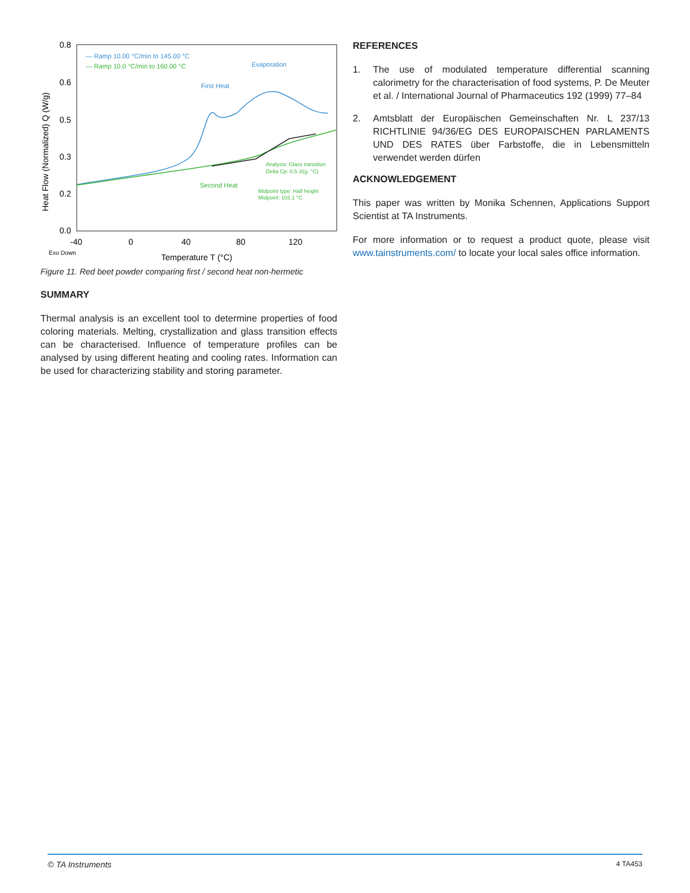0.8
0.6
0.5
0.3
0.2
0.0
-40
0
40
80
120
Exo Down
Temperature T (°C)
Heat Flow (Normalized) Q (W/g)
— Ramp 10.00 °C/min to 145.00 °C
— Ramp 10.0 °C/min to 160.00 °C
Evaporation
First Heat
Second Heat
Analysis: Glass transition
Delta Cp: 0.5 J/(g. °C)
Midpoint type: Half height
Midpoint: 103.1 °C
Figure 11. Red beet powder comparing first / second heat non-hermetic
SUMMARY
Thermal analysis is an excellent tool to determine properties of food coloring materials. Melting, crystallization and glass transition effects can be characterised. Influence of temperature profiles can be analysed by using different heating and cooling rates. Information can be used for characterizing stability and storing parameter.
REFERENCES
1. The use of modulated temperature differential scanning calorimetry for the characterisation of food systems, P. De Meuter et al. / International Journal of Pharmaceutics 192 (1999) 77–84
2. Amtsblatt der Europäischen Gemeinschaften Nr. L 237/13 RICHTLINIE 94/36/EG DES EUROPAISCHEN PARLAMENTS UND DES RATES über Farbstoffe, die in Lebensmitteln verwendet werden dürfen
ACKNOWLEDGEMENT
This paper was written by Monika Schennen, Applications Support Scientist at TA Instruments.
For more information or to request a product quote, please visit www.tainstruments.com/ to locate your local sales office information.
© TA Instruments 4 TA453